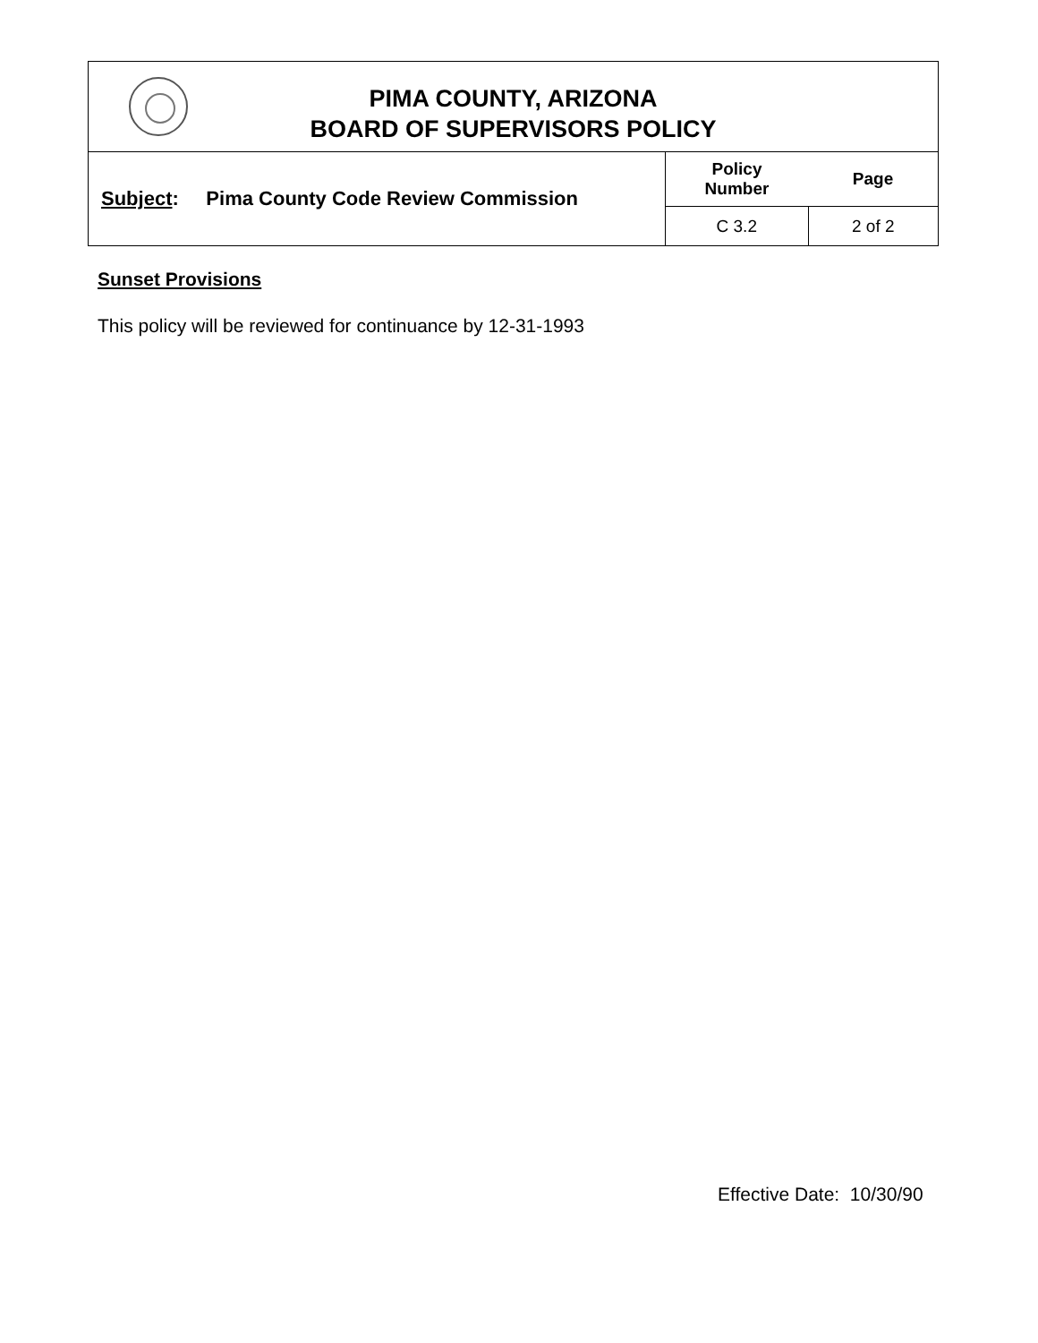| PIMA COUNTY, ARIZONA BOARD OF SUPERVISORS POLICY | | |
| Subject : Pima County Code Review Commission | Policy Number | Page |
| | C 3.2 | 2 of 2 |
Sunset Provisions
This policy will be reviewed for continuance by 12-31-1993
Effective Date: 10/30/90